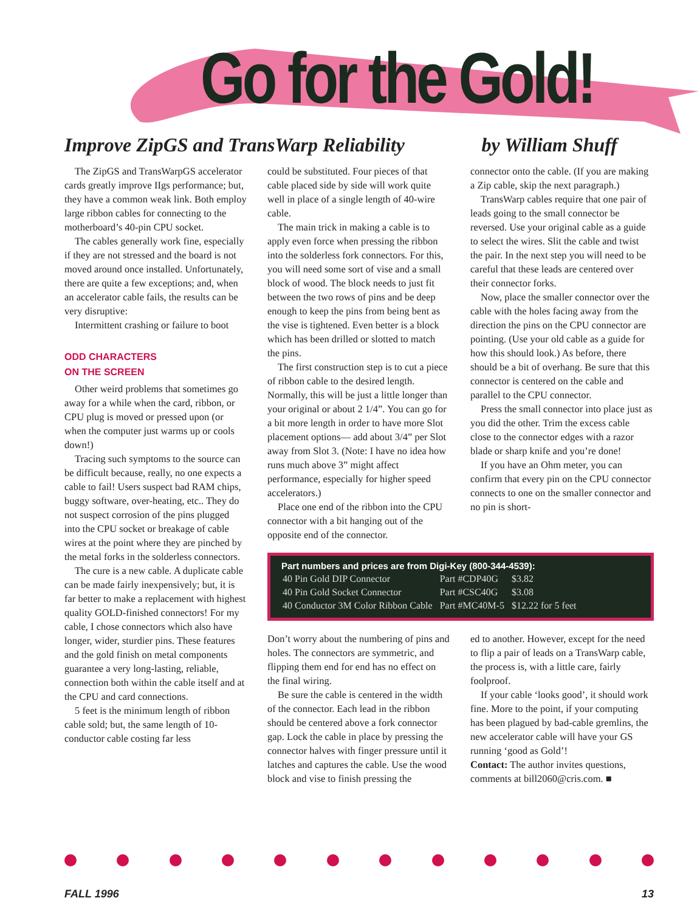Go for the Gold!
Improve ZipGS and TransWarp Reliability by William Shuff
The ZipGS and TransWarpGS accelerator cards greatly improve IIgs performance; but, they have a common weak link. Both employ large ribbon cables for connecting to the motherboard’s 40-pin CPU socket.
The cables generally work fine, especially if they are not stressed and the board is not moved around once installed. Unfortunately, there are quite a few exceptions; and, when an accelerator cable fails, the results can be very disruptive:
Intermittent crashing or failure to boot
ODD CHARACTERS
ON THE SCREEN
Other weird problems that sometimes go away for a while when the card, ribbon, or CPU plug is moved or pressed upon (or when the computer just warms up or cools down!)
Tracing such symptoms to the source can be difficult because, really, no one expects a cable to fail! Users suspect bad RAM chips, buggy software, over-heating, etc.. They do not suspect corrosion of the pins plugged into the CPU socket or breakage of cable wires at the point where they are pinched by the metal forks in the solderless connectors.
The cure is a new cable. A duplicate cable can be made fairly inexpensively; but, it is far better to make a replacement with highest quality GOLD-finished connectors! For my cable, I chose connectors which also have longer, wider, sturdier pins. These features and the gold finish on metal components guarantee a very long-lasting, reliable, connection both within the cable itself and at the CPU and card connections.
5 feet is the minimum length of ribbon cable sold; but, the same length of 10-conductor cable costing far less
could be substituted. Four pieces of that cable placed side by side will work quite well in place of a single length of 40-wire cable.
The main trick in making a cable is to apply even force when pressing the ribbon into the solderless fork connectors. For this, you will need some sort of vise and a small block of wood. The block needs to just fit between the two rows of pins and be deep enough to keep the pins from being bent as the vise is tightened. Even better is a block which has been drilled or slotted to match the pins.
The first construction step is to cut a piece of ribbon cable to the desired length. Normally, this will be just a little longer than your original or about 2 1/4”. You can go for a bit more length in order to have more Slot placement options— add about 3/4” per Slot away from Slot 3. (Note: I have no idea how runs much above 3” might affect performance, especially for higher speed accelerators.)
Place one end of the ribbon into the CPU connector with a bit hanging out of the opposite end of the connector.
connector onto the cable. (If you are making a Zip cable, skip the next paragraph.)
TransWarp cables require that one pair of leads going to the small connector be reversed. Use your original cable as a guide to select the wires. Slit the cable and twist the pair. In the next step you will need to be careful that these leads are centered over their connector forks.
Now, place the smaller connector over the cable with the holes facing away from the direction the pins on the CPU connector are pointing. (Use your old cable as a guide for how this should look.) As before, there should be a bit of overhang. Be sure that this connector is centered on the cable and parallel to the CPU connector.
Press the small connector into place just as you did the other. Trim the excess cable close to the connector edges with a razor blade or sharp knife and you’re done!
If you have an Ohm meter, you can confirm that every pin on the CPU connector connects to one on the smaller connector and no pin is short-
Part numbers and prices are from Digi-Key (800-344-4539):
| 40 Pin Gold DIP Connector | Part #CDP40G | $3.82 |
| 40 Pin Gold Socket Connector | Part #CSC40G | $3.08 |
| 40 Conductor 3M Color Ribbon Cable | Part #MC40M-5 | $12.22 for 5 feet |
Don’t worry about the numbering of pins and holes. The connectors are symmetric, and flipping them end for end has no effect on the final wiring.
Be sure the cable is centered in the width of the connector. Each lead in the ribbon should be centered above a fork connector gap. Lock the cable in place by pressing the connector halves with finger pressure until it latches and captures the cable. Use the wood block and vise to finish pressing the
ed to another. However, except for the need to flip a pair of leads on a TransWarp cable, the process is, with a little care, fairly foolproof.
If your cable ‘looks good’, it should work fine. More to the point, if your computing has been plagued by bad-cable gremlins, the new accelerator cable will have your GS running ‘good as Gold’!
Contact: The author invites questions, comments at bill2060@cris.com. ■
FALL 1996 13